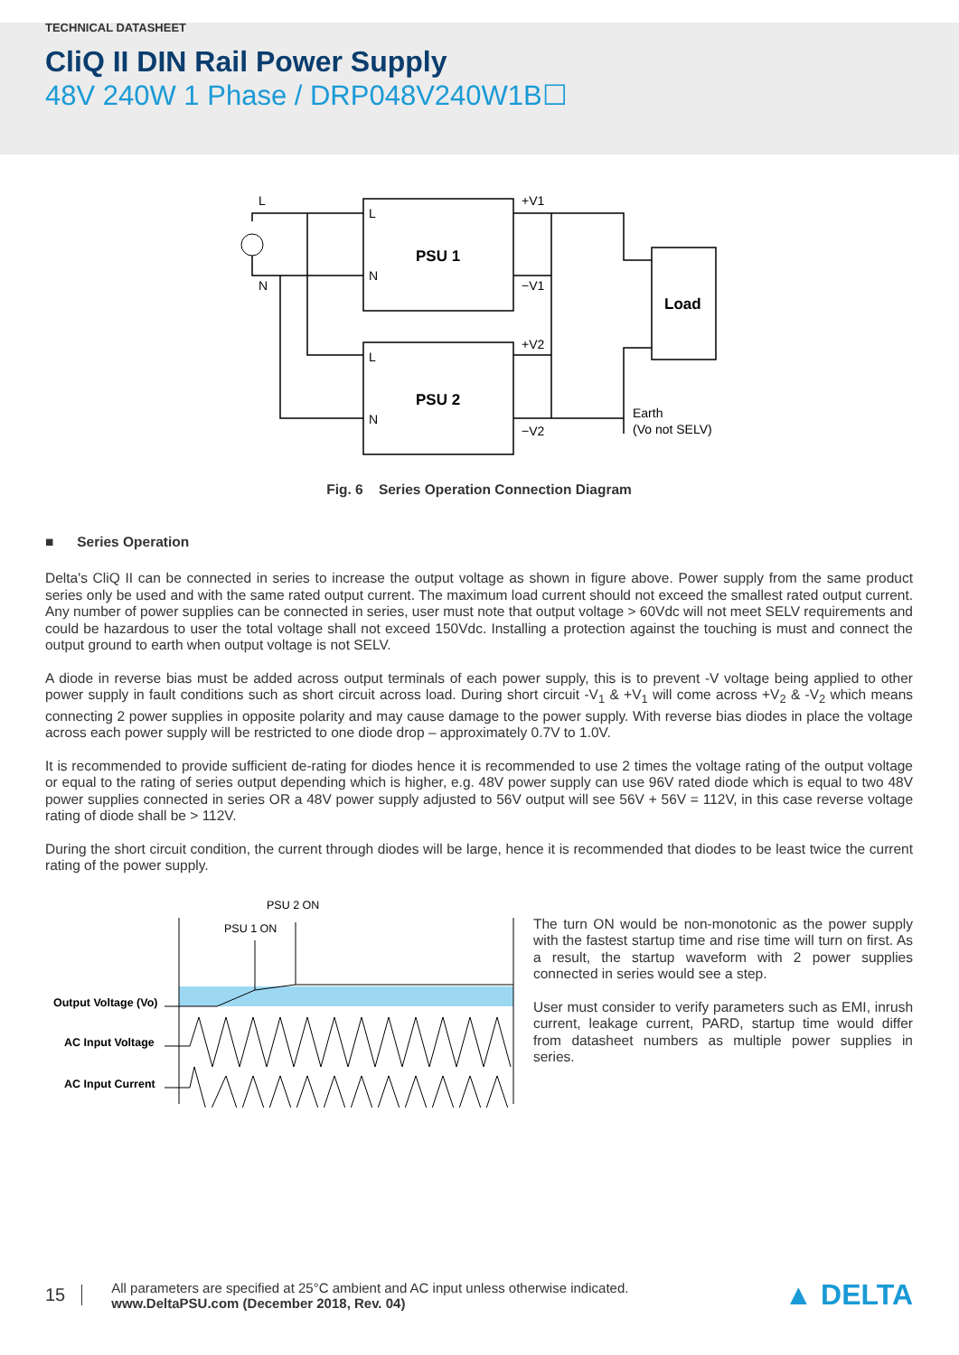TECHNICAL DATASHEET
CliQ II DIN Rail Power Supply
48V 240W 1 Phase / DRP048V240W1B☐
PSU 1
PSU 2
Load
L
N
L
N
L
N
+V1
−V1
+V2
−V2
Earth
(Vo not SELV)
Fig. 6 Series Operation Connection Diagram
■ Series Operation
Delta's CliQ II can be connected in series to increase the output voltage as shown in figure above. Power supply from the same product series only be used and with the same rated output current. The maximum load current should not exceed the smallest rated output current. Any number of power supplies can be connected in series, user must note that output voltage > 60Vdc will not meet SELV requirements and could be hazardous to user the total voltage shall not exceed 150Vdc. Installing a protection against the touching is must and connect the output ground to earth when output voltage is not SELV.
A diode in reverse bias must be added across output terminals of each power supply, this is to prevent -V voltage being applied to other power supply in fault conditions such as short circuit across load. During short circuit -V<sub>1</sub> & +V<sub>1</sub> will come across +V<sub>2</sub> & -V<sub>2</sub> which means connecting 2 power supplies in opposite polarity and may cause damage to the power supply. With reverse bias diodes in place the voltage across each power supply will be restricted to one diode drop – approximately 0.7V to 1.0V.
It is recommended to provide sufficient de-rating for diodes hence it is recommended to use 2 times the voltage rating of the output voltage or equal to the rating of series output depending which is higher, e.g. 48V power supply can use 96V rated diode which is equal to two 48V power supplies connected in series OR a 48V power supply adjusted to 56V output will see 56V + 56V = 112V, in this case reverse voltage rating of diode shall be > 112V.
During the short circuit condition, the current through diodes will be large, hence it is recommended that diodes to be least twice the current rating of the power supply.
PSU 2 ON
PSU 1 ON
Output Voltage (Vo)
AC Input Voltage
AC Input Current
The turn ON would be non-monotonic as the power supply with the fastest startup time and rise time will turn on first. As a result, the startup waveform with 2 power supplies connected in series would see a step.
User must consider to verify parameters such as EMI, inrush current, leakage current, PARD, startup time would differ from datasheet numbers as multiple power supplies in series.
15
All parameters are specified at 25°C ambient and AC input unless otherwise indicated.
www.DeltaPSU.com (December 2018, Rev. 04)
▲ DELTA